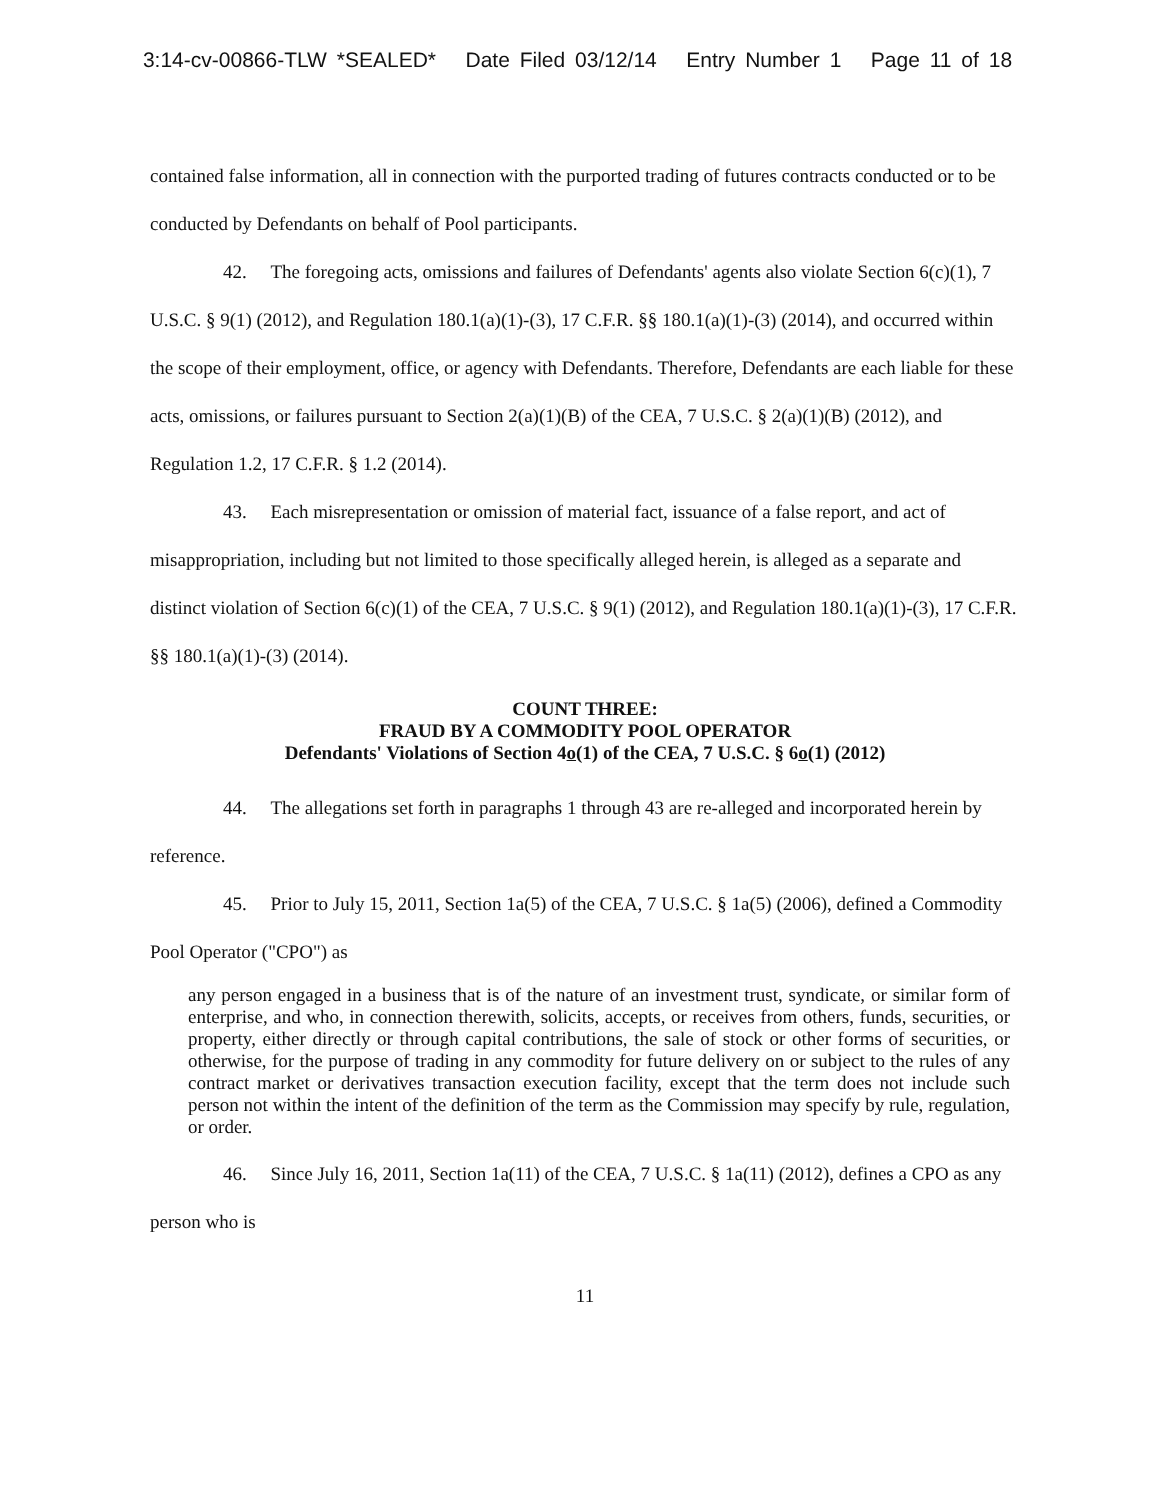3:14-cv-00866-TLW *SEALED* Date Filed 03/12/14 Entry Number 1 Page 11 of 18
contained false information, all in connection with the purported trading of futures contracts conducted or to be conducted by Defendants on behalf of Pool participants.
42. The foregoing acts, omissions and failures of Defendants' agents also violate Section 6(c)(1), 7 U.S.C. § 9(1) (2012), and Regulation 180.1(a)(1)-(3), 17 C.F.R. §§ 180.1(a)(1)-(3) (2014), and occurred within the scope of their employment, office, or agency with Defendants. Therefore, Defendants are each liable for these acts, omissions, or failures pursuant to Section 2(a)(1)(B) of the CEA, 7 U.S.C. § 2(a)(1)(B) (2012), and Regulation 1.2, 17 C.F.R. § 1.2 (2014).
43. Each misrepresentation or omission of material fact, issuance of a false report, and act of misappropriation, including but not limited to those specifically alleged herein, is alleged as a separate and distinct violation of Section 6(c)(1) of the CEA, 7 U.S.C. § 9(1) (2012), and Regulation 180.1(a)(1)-(3), 17 C.F.R. §§ 180.1(a)(1)-(3) (2014).
COUNT THREE:
FRAUD BY A COMMODITY POOL OPERATOR
Defendants' Violations of Section 4o(1) of the CEA, 7 U.S.C. § 6o(1) (2012)
44. The allegations set forth in paragraphs 1 through 43 are re-alleged and incorporated herein by reference.
45. Prior to July 15, 2011, Section 1a(5) of the CEA, 7 U.S.C. § 1a(5) (2006), defined a Commodity Pool Operator ("CPO") as
any person engaged in a business that is of the nature of an investment trust, syndicate, or similar form of enterprise, and who, in connection therewith, solicits, accepts, or receives from others, funds, securities, or property, either directly or through capital contributions, the sale of stock or other forms of securities, or otherwise, for the purpose of trading in any commodity for future delivery on or subject to the rules of any contract market or derivatives transaction execution facility, except that the term does not include such person not within the intent of the definition of the term as the Commission may specify by rule, regulation, or order.
46. Since July 16, 2011, Section 1a(11) of the CEA, 7 U.S.C. § 1a(11) (2012), defines a CPO as any person who is
11